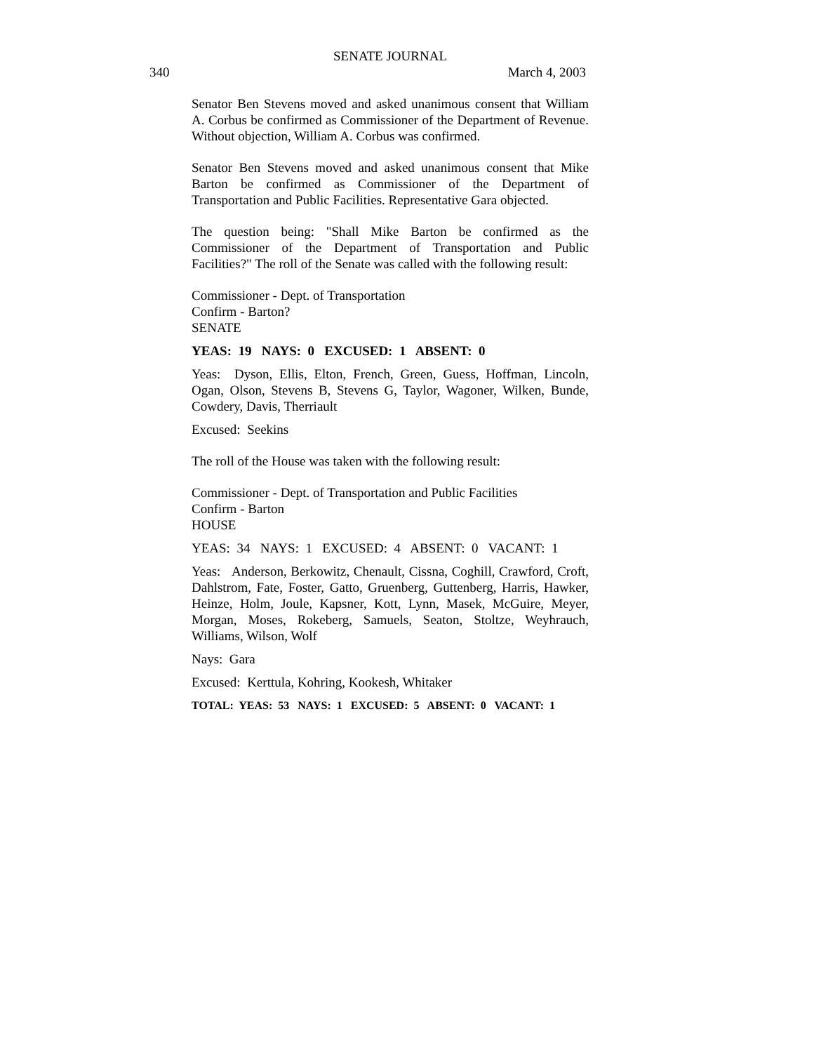SENATE JOURNAL
340 March 4, 2003
Senator Ben Stevens moved and asked unanimous consent that William A. Corbus be confirmed as Commissioner of the Department of Revenue. Without objection, William A. Corbus was confirmed.
Senator Ben Stevens moved and asked unanimous consent that Mike Barton be confirmed as Commissioner of the Department of Transportation and Public Facilities. Representative Gara objected.
The question being: "Shall Mike Barton be confirmed as the Commissioner of the Department of Transportation and Public Facilities?" The roll of the Senate was called with the following result:
Commissioner - Dept. of Transportation
Confirm - Barton?
SENATE
YEAS: 19 NAYS: 0 EXCUSED: 1 ABSENT: 0
Yeas: Dyson, Ellis, Elton, French, Green, Guess, Hoffman, Lincoln, Ogan, Olson, Stevens B, Stevens G, Taylor, Wagoner, Wilken, Bunde, Cowdery, Davis, Therriault
Excused: Seekins
The roll of the House was taken with the following result:
Commissioner - Dept. of Transportation and Public Facilities
Confirm - Barton
HOUSE
YEAS: 34 NAYS: 1 EXCUSED: 4 ABSENT: 0 VACANT: 1
Yeas: Anderson, Berkowitz, Chenault, Cissna, Coghill, Crawford, Croft, Dahlstrom, Fate, Foster, Gatto, Gruenberg, Guttenberg, Harris, Hawker, Heinze, Holm, Joule, Kapsner, Kott, Lynn, Masek, McGuire, Meyer, Morgan, Moses, Rokeberg, Samuels, Seaton, Stoltze, Weyhrauch, Williams, Wilson, Wolf
Nays: Gara
Excused: Kerttula, Kohring, Kookesh, Whitaker
TOTAL: YEAS: 53 NAYS: 1 EXCUSED: 5 ABSENT: 0 VACANT: 1